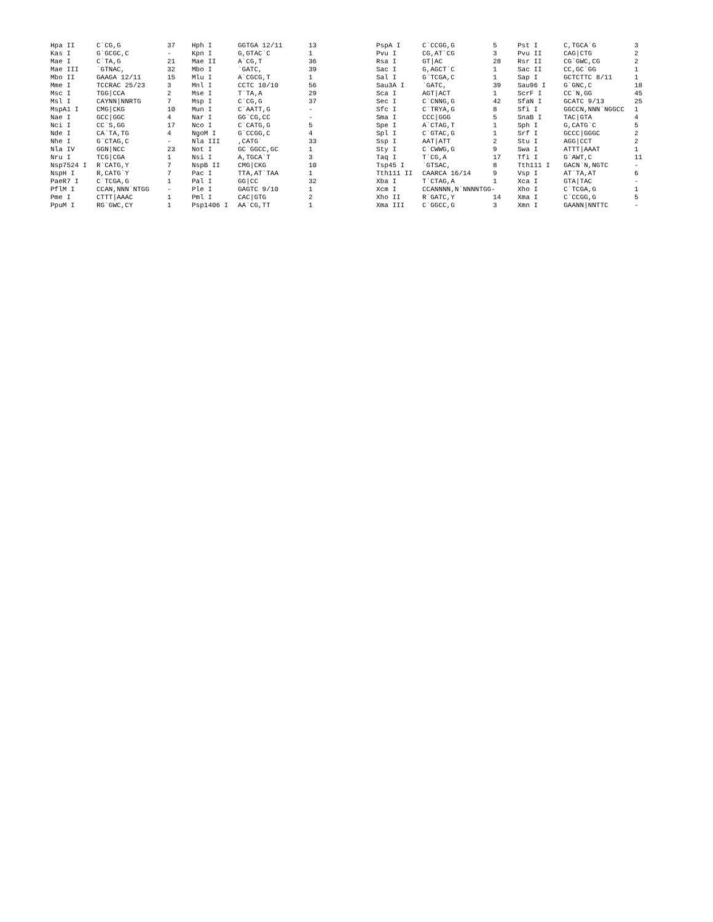| Hpa II | C`CG,G | 37 | Hph I | GGTGA 12/11 | 13 |
| Kas I | G`GCGC,C | - | Kpn I | G,GTAC`C | 1 |
| Mae I | C`TA,G | 21 | Mae II | A`CG,T | 36 |
| Mae III | `GTNAC, | 32 | Mbo I | `GATC, | 39 |
| Mbo II | GAAGA 12/11 | 15 | Mlu I | A`CGCG,T | 1 |
| Mme I | TCCRAC 25/23 | 3 | Mnl I | CCTC 10/10 | 56 |
| Msc I | TGG/CCA | 2 | Mse I | T`TA,A | 29 |
| Msl I | CAYNN/NNRTG | 7 | Msp I | C`CG,G | 37 |
| MspA1 I | CMG/CKG | 10 | Mun I | C`AATT,G | - |
| Nae I | GCC/GGC | 4 | Nar I | GG`CG,CC | - |
| Nci I | CC`S,GG | 17 | Nco I | C`CATG,G | 5 |
| Nde I | CA`TA,TG | 4 | NgoM I | G`CCGG,C | 4 |
| Nhe I | G`CTAG,C | - | Nla III | ,CATG` | 33 |
| Nla IV | GGN/NCC | 23 | Not I | GC`GGCC,GC | 1 |
| Nru I | TCG/CGA | 1 | Nsi I | A,TGCA`T | 3 |
| Nsp7524 I | R`CATG,Y | 7 | NspB II | CMG/CKG | 10 |
| NspH I | R,CATG`Y | 7 | Pac I | TTA,AT`TAA | 1 |
| PaeR7 I | C`TCGA,G | 1 | Pal I | GG/CC | 32 |
| PflM I | CCAN,NNN`NTGG | - | Ple I | GAGTC 9/10 | 1 |
| Pme I | CTTT/AAAC | 1 | Pml I | CAC/GTG | 2 |
| PpuM I | RG`GWC,CY | 1 | Psp1406 I | AA`CG,TT | 1 |
| PspA I | C`CCGG,G | 5 | Pst I | C,TGCA`G | 3 |
| Pvu I | CG,AT`CG | 3 | Pvu II | CAG/CTG | 2 |
| Rsa I | GT/AC | 28 | Rsr II | CG`GWC,CG | 2 |
| Sac I | G,AGCT`C | 1 | Sac II | CC,GC`GG | 1 |
| Sal I | G`TCGA,C | 1 | Sap I | GCTCTTC 8/11 | 1 |
| Sau3A I | `GATC, | 39 | Sau96 I | G`GNC,C | 18 |
| Sca I | AGT/ACT | 1 | ScrF I | CC`N,GG | 45 |
| Sec I | C`CNNG,G | 42 | SfaN I | GCATC 9/13 | 25 |
| Sfc I | C`TRYA,G | 8 | Sfi I | GGCCN,NNN`NGGCC | 1 |
| Sma I | CCC/GGG | 5 | SnaB I | TAC/GTA | 4 |
| Spe I | A`CTAG,T | 1 | Sph I | G,CATG`C | 5 |
| Spl I | C`GTAC,G | 1 | Srf I | GCCC/GGGC | 2 |
| Ssp I | AAT/ATT | 2 | Stu I | AGG/CCT | 2 |
| Sty I | C`CWWG,G | 9 | Swa I | ATTT/AAAT | 1 |
| Taq I | T`CG,A | 17 | Tfi I | G`AWT,C | 11 |
| Tsp45 I | `GTSAC, | 8 | Tth111 I | GACN`N,NGTC | - |
| Tth111 II | CAARCA 16/14 | 9 | Vsp I | AT`TA,AT | 6 |
| Xba I | T`CTAG,A | 1 | Xca I | GTA/TAC | - |
| Xcm I | CCANNNN,N`NNNNTGG- | | Xho I | C`TCGA,G | 1 |
| Xho II | R`GATC,Y | 14 | Xma I | C`CCGG,G | 5 |
| Xma III | C`GGCC,G | 3 | Xmn I | GAANN/NNTTC | - |